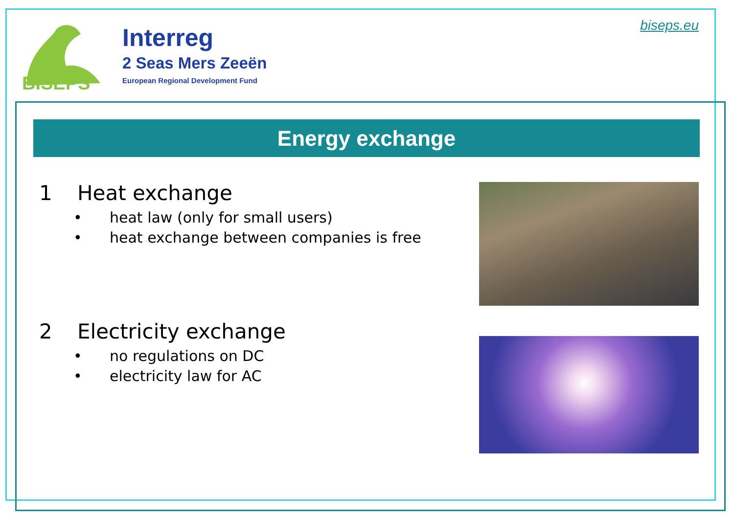BISEPS
Interreg
2 Seas Mers Zeeën
European Regional Development Fund
biseps.eu
Energy exchange
1 Heat exchange
• heat law (only for small users)
• heat exchange between companies is free
2 Electricity exchange
• no regulations on DC
• electricity law for AC